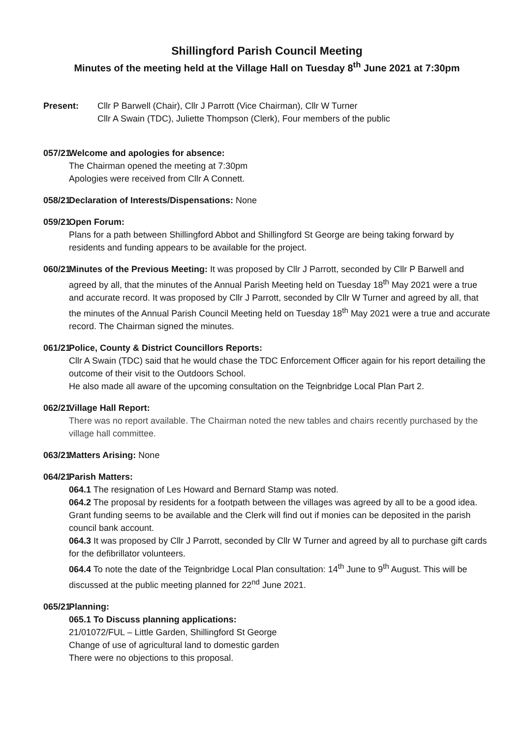Shillingford Parish Council Meeting
Minutes of the meeting held at the Village Hall on Tuesday 8<sup>th</sup> June 2021 at 7:30pm
Present: Cllr P Barwell (Chair), Cllr J Parrott (Vice Chairman), Cllr W Turner
Cllr A Swain (TDC), Juliette Thompson (Clerk), Four members of the public
057/21
Welcome and apologies for absence:
The Chairman opened the meeting at 7:30pm
Apologies were received from Cllr A Connett.
058/21
Declaration of Interests/Dispensations: None
059/21
Open Forum:
Plans for a path between Shillingford Abbot and Shillingford St George are being taking forward by residents and funding appears to be available for the project.
060/21
Minutes of the Previous Meeting: It was proposed by Cllr J Parrott, seconded by Cllr P Barwell and agreed by all, that the minutes of the Annual Parish Meeting held on Tuesday 18<sup>th</sup> May 2021 were a true and accurate record. It was proposed by Cllr J Parrott, seconded by Cllr W Turner and agreed by all, that the minutes of the Annual Parish Council Meeting held on Tuesday 18<sup>th</sup> May 2021 were a true and accurate record. The Chairman signed the minutes.
061/21
Police, County & District Councillors Reports:
Cllr A Swain (TDC) said that he would chase the TDC Enforcement Officer again for his report detailing the outcome of their visit to the Outdoors School.
He also made all aware of the upcoming consultation on the Teignbridge Local Plan Part 2.
062/21
Village Hall Report:
There was no report available. The Chairman noted the new tables and chairs recently purchased by the village hall committee.
063/21
Matters Arising: None
064/21
Parish Matters:
064.1 The resignation of Les Howard and Bernard Stamp was noted.
064.2 The proposal by residents for a footpath between the villages was agreed by all to be a good idea. Grant funding seems to be available and the Clerk will find out if monies can be deposited in the parish council bank account.
064.3 It was proposed by Cllr J Parrott, seconded by Cllr W Turner and agreed by all to purchase gift cards for the defibrillator volunteers.
064.4 To note the date of the Teignbridge Local Plan consultation: 14<sup>th</sup> June to 9<sup>th</sup> August. This will be discussed at the public meeting planned for 22<sup>nd</sup> June 2021.
065/21
Planning:
065.1 To Discuss planning applications:
21/01072/FUL – Little Garden, Shillingford St George
Change of use of agricultural land to domestic garden
There were no objections to this proposal.